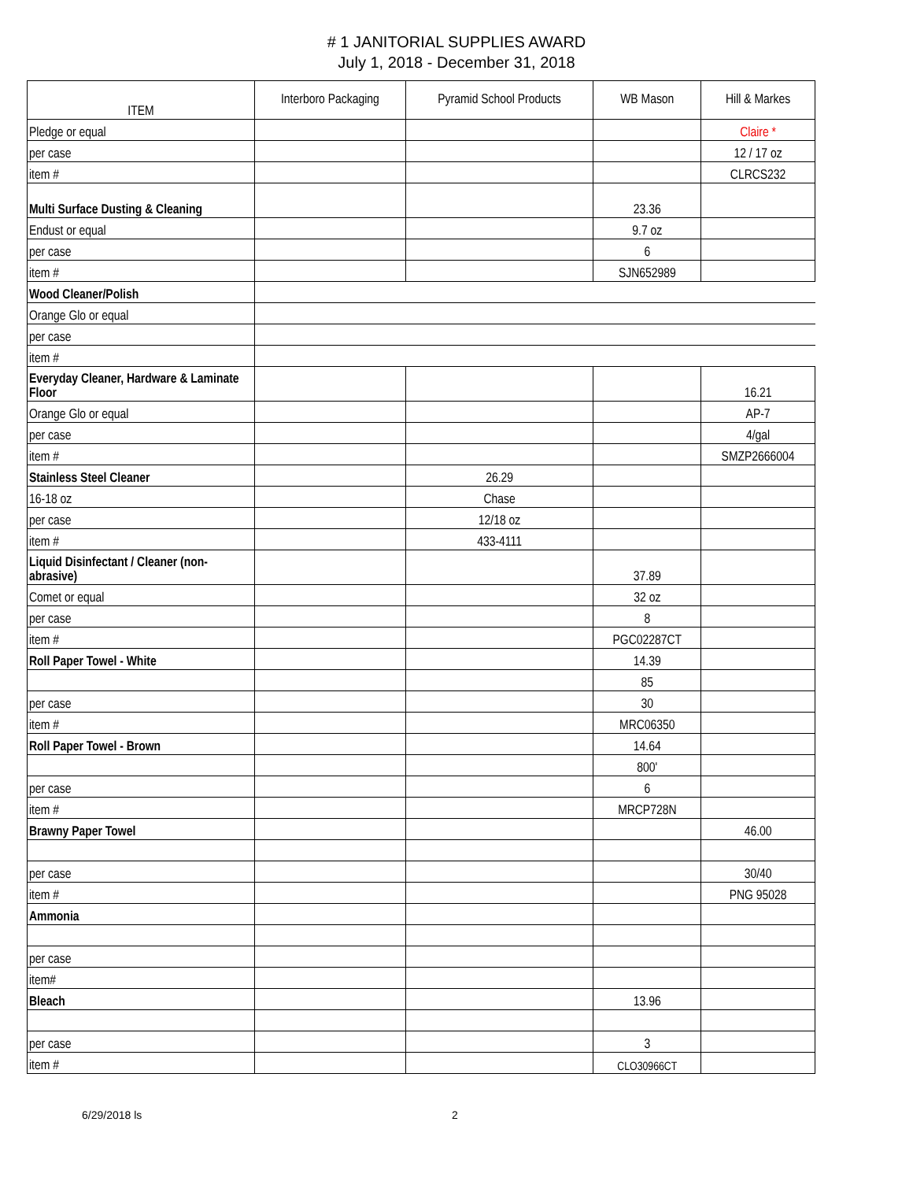# 1 JANITORIAL SUPPLIES AWARD
July 1, 2018 - December 31, 2018
| ITEM | Interboro Packaging | Pyramid School Products | WB Mason | Hill & Markes |
| --- | --- | --- | --- | --- |
| Pledge or equal | | | | Claire * |
| per case | | | | 12 / 17 oz |
| item # | | | | CLRCS232 |
| Multi Surface Dusting & Cleaning | | | 23.36 | |
| Endust or equal | | | 9.7 oz | |
| per case | | | 6 | |
| item # | | | SJN652989 | |
| Wood Cleaner/Polish | | | | |
| Orange Glo or equal | | | | |
| per case | | | | |
| item # | | | | |
| Everyday Cleaner, Hardware & Laminate Floor | | | | 16.21 |
| Orange Glo or equal | | | | AP-7 |
| per case | | | | 4/gal |
| item # | | | | SMZP2666004 |
| Stainless Steel Cleaner | | 26.29 | | |
| 16-18 oz | | Chase | | |
| per case | | 12/18 oz | | |
| item # | | 433-4111 | | |
| Liquid Disinfectant / Cleaner (non-abrasive) | | | 37.89 | |
| Comet or equal | | | 32 oz | |
| per case | | | 8 | |
| item # | | | PGC02287CT | |
| Roll Paper Towel - White | | | 14.39 | |
| | | | 85 | |
| per case | | | 30 | |
| item # | | | MRC06350 | |
| Roll Paper Towel - Brown | | | 14.64 | |
| | | | 800' | |
| per case | | | 6 | |
| item # | | | MRCP728N | |
| Brawny Paper Towel | | | | 46.00 |
| per case | | | | 30/40 |
| item # | | | | PNG 95028 |
| Ammonia | | | | |
| per case | | | | |
| item# | | | | |
| Bleach | | | 13.96 | |
| per case | | | 3 | |
| item # | | | CLO30966CT | |
6/29/2018 ls 2